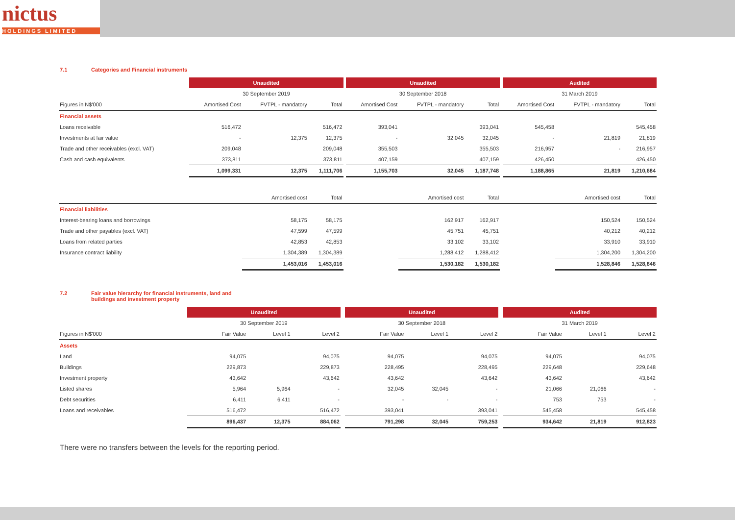nictus
HOLDINGS LIMITED
7.1 Categories and Financial instruments
| | Unaudited | | | | Unaudited | | | | Audited | | |
| --- | --- | --- | --- | --- | --- | --- | --- | --- | --- | --- | --- |
| | 30 September 2019 | | | | 30 September 2018 | | | | 31 March 2019 | | |
| Figures in N$'000 | Amortised Cost | FVTPL - mandatory | Total | | Amortised Cost | FVTPL - mandatory | Total | | Amortised Cost | FVTPL - mandatory | Total |
| Financial assets | | | | | | | | | | | |
| Loans receivable | 516,472 | | 516,472 | | 393,041 | | 393,041 | | 545,458 | | 545,458 |
| Investments at fair value | - | 12,375 | 12,375 | | - | 32,045 | 32,045 | | - | 21,819 | 21,819 |
| Trade and other receivables (excl. VAT) | 209,048 | | 209,048 | | 355,503 | | 355,503 | | 216,957 | - | 216,957 |
| Cash and cash equivalents | 373,811 | | 373,811 | | 407,159 | | 407,159 | | 426,450 | | 426,450 |
| | 1,099,331 | 12,375 | 1,111,706 | | 1,155,703 | 32,045 | 1,187,748 | | 1,188,865 | 21,819 | 1,210,684 |
| | | Amortised cost | Total | | | Amortised cost | Total | | | Amortised cost | Total |
| Financial liabilities | | | | | | | | | | | |
| Interest-bearing loans and borrowings | | 58,175 | 58,175 | | | 162,917 | 162,917 | | | 150,524 | 150,524 |
| Trade and other payables (excl. VAT) | | 47,599 | 47,599 | | | 45,751 | 45,751 | | | 40,212 | 40,212 |
| Loans from related parties | | 42,853 | 42,853 | | | 33,102 | 33,102 | | | 33,910 | 33,910 |
| Insurance contract liability | | 1,304,389 | 1,304,389 | | | 1,288,412 | 1,288,412 | | | 1,304,200 | 1,304,200 |
| | | 1,453,016 | 1,453,016 | | | 1,530,182 | 1,530,182 | | | 1,528,846 | 1,528,846 |
7.2 Fair value hierarchy for financial instruments, land and
buildings and investment property
| | Unaudited | | | | Unaudited | | | | Audited | | |
| --- | --- | --- | --- | --- | --- | --- | --- | --- | --- | --- | --- |
| | 30 September 2019 | | | | 30 September 2018 | | | | 31 March 2019 | | |
| Figures in N$'000 | Fair Value | Level 1 | Level 2 | | Fair Value | Level 1 | Level 2 | | Fair Value | Level 1 | Level 2 |
| Assets | | | | | | | | | | | |
| Land | 94,075 | | 94,075 | | 94,075 | | 94,075 | | 94,075 | | 94,075 |
| Buildings | 229,873 | | 229,873 | | 228,495 | | 228,495 | | 229,648 | | 229,648 |
| Investment property | 43,642 | | 43,642 | | 43,642 | | 43,642 | | 43,642 | | 43,642 |
| Listed shares | 5,964 | 5,964 | - | | 32,045 | 32,045 | - | | 21,066 | 21,066 | - |
| Debt securities | 6,411 | 6,411 | - | | - | - | - | | 753 | 753 | - |
| Loans and receivables | 516,472 | | 516,472 | | 393,041 | | 393,041 | | 545,458 | | 545,458 |
| | 896,437 | 12,375 | 884,062 | | 791,298 | 32,045 | 759,253 | | 934,642 | 21,819 | 912,823 |
There were no transfers between the levels for the reporting period.